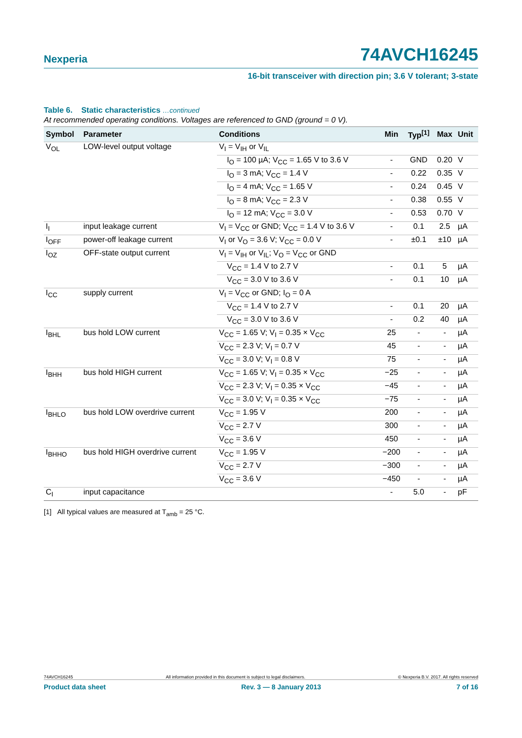Nexperia 74AVCH16245
16-bit transceiver with direction pin; 3.6 V tolerant; 3-state
Table 6. Static characteristics …continued
At recommended operating conditions. Voltages are referenced to GND (ground = 0 V).
| Symbol | Parameter | Conditions | Min | Typ<sup>[1]</sup> | Max | Unit |
| --- | --- | --- | --- | --- | --- | --- |
| V<sub>OL</sub> | LOW-level output voltage | V<sub>I</sub> = V<sub>IH</sub> or V<sub>IL</sub> | | | | |
| | | I<sub>O</sub> = 100 µA; V<sub>CC</sub> = 1.65 V to 3.6 V | - | GND | 0.20 | V |
| | | I<sub>O</sub> = 3 mA; V<sub>CC</sub> = 1.4 V | - | 0.22 | 0.35 | V |
| | | I<sub>O</sub> = 4 mA; V<sub>CC</sub> = 1.65 V | - | 0.24 | 0.45 | V |
| | | I<sub>O</sub> = 8 mA; V<sub>CC</sub> = 2.3 V | - | 0.38 | 0.55 | V |
| | | I<sub>O</sub> = 12 mA; V<sub>CC</sub> = 3.0 V | - | 0.53 | 0.70 | V |
| I<sub>I</sub> | input leakage current | V<sub>I</sub> = V<sub>CC</sub> or GND; V<sub>CC</sub> = 1.4 V to 3.6 V | - | 0.1 | 2.5 | µA |
| I<sub>OFF</sub> | power-off leakage current | V<sub>I</sub> or V<sub>O</sub> = 3.6 V; V<sub>CC</sub> = 0.0 V | - | ±0.1 | ±10 | µA |
| I<sub>OZ</sub> | OFF-state output current | V<sub>I</sub> = V<sub>IH</sub> or V<sub>IL</sub>; V<sub>O</sub> = V<sub>CC</sub> or GND | | | | |
| | | V<sub>CC</sub> = 1.4 V to 2.7 V | - | 0.1 | 5 | µA |
| | | V<sub>CC</sub> = 3.0 V to 3.6 V | - | 0.1 | 10 | µA |
| I<sub>CC</sub> | supply current | V<sub>I</sub> = V<sub>CC</sub> or GND; I<sub>O</sub> = 0 A | | | | |
| | | V<sub>CC</sub> = 1.4 V to 2.7 V | - | 0.1 | 20 | µA |
| | | V<sub>CC</sub> = 3.0 V to 3.6 V | - | 0.2 | 40 | µA |
| I<sub>BHL</sub> | bus hold LOW current | V<sub>CC</sub> = 1.65 V; V<sub>I</sub> = 0.35 × V<sub>CC</sub> | 25 | - | - | µA |
| | | V<sub>CC</sub> = 2.3 V; V<sub>I</sub> = 0.7 V | 45 | - | - | µA |
| | | V<sub>CC</sub> = 3.0 V; V<sub>I</sub> = 0.8 V | 75 | - | - | µA |
| I<sub>BHH</sub> | bus hold HIGH current | V<sub>CC</sub> = 1.65 V; V<sub>I</sub> = 0.35 × V<sub>CC</sub> | −25 | - | - | µA |
| | | V<sub>CC</sub> = 2.3 V; V<sub>I</sub> = 0.35 × V<sub>CC</sub> | −45 | - | - | µA |
| | | V<sub>CC</sub> = 3.0 V; V<sub>I</sub> = 0.35 × V<sub>CC</sub> | −75 | - | - | µA |
| I<sub>BHLO</sub> | bus hold LOW overdrive current | V<sub>CC</sub> = 1.95 V | 200 | - | - | µA |
| | | V<sub>CC</sub> = 2.7 V | 300 | - | - | µA |
| | | V<sub>CC</sub> = 3.6 V | 450 | - | - | µA |
| I<sub>BHHO</sub> | bus hold HIGH overdrive current | V<sub>CC</sub> = 1.95 V | −200 | - | - | µA |
| | | V<sub>CC</sub> = 2.7 V | −300 | - | - | µA |
| | | V<sub>CC</sub> = 3.6 V | −450 | - | - | µA |
| C<sub>I</sub> | input capacitance | | - | 5.0 | - | pF |
[1] All typical values are measured at T<sub>amb</sub> = 25 °C.
74AVCH16245 All information provided in this document is subject to legal disclaimers. © Nexperia B.V. 2017. All rights reserved
Product data sheet Rev. 3 — 8 January 2013 7 of 16